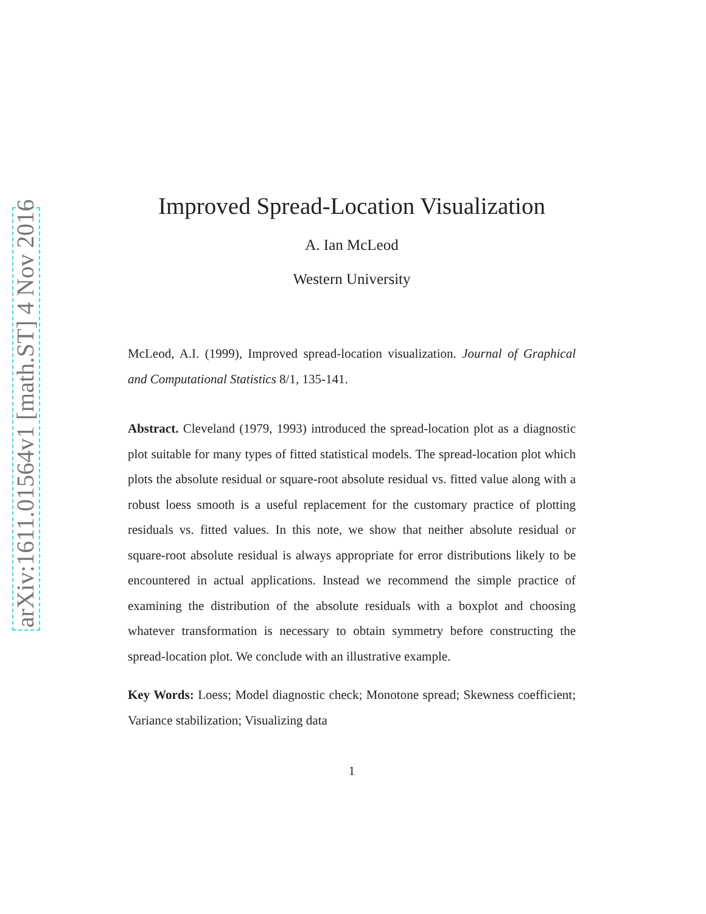arXiv:1611.01564v1 [math.ST] 4 Nov 2016
Improved Spread-Location Visualization
A. Ian McLeod
Western University
McLeod, A.I. (1999), Improved spread-location visualization. Journal of Graphical and Computational Statistics 8/1, 135-141.
Abstract. Cleveland (1979, 1993) introduced the spread-location plot as a diagnostic plot suitable for many types of fitted statistical models. The spread-location plot which plots the absolute residual or square-root absolute residual vs. fitted value along with a robust loess smooth is a useful replacement for the customary practice of plotting residuals vs. fitted values. In this note, we show that neither absolute residual or square-root absolute residual is always appropriate for error distributions likely to be encountered in actual applications. Instead we recommend the simple practice of examining the distribution of the absolute residuals with a boxplot and choosing whatever transformation is necessary to obtain symmetry before constructing the spread-location plot. We conclude with an illustrative example.
Key Words: Loess; Model diagnostic check; Monotone spread; Skewness coefficient; Variance stabilization; Visualizing data
1